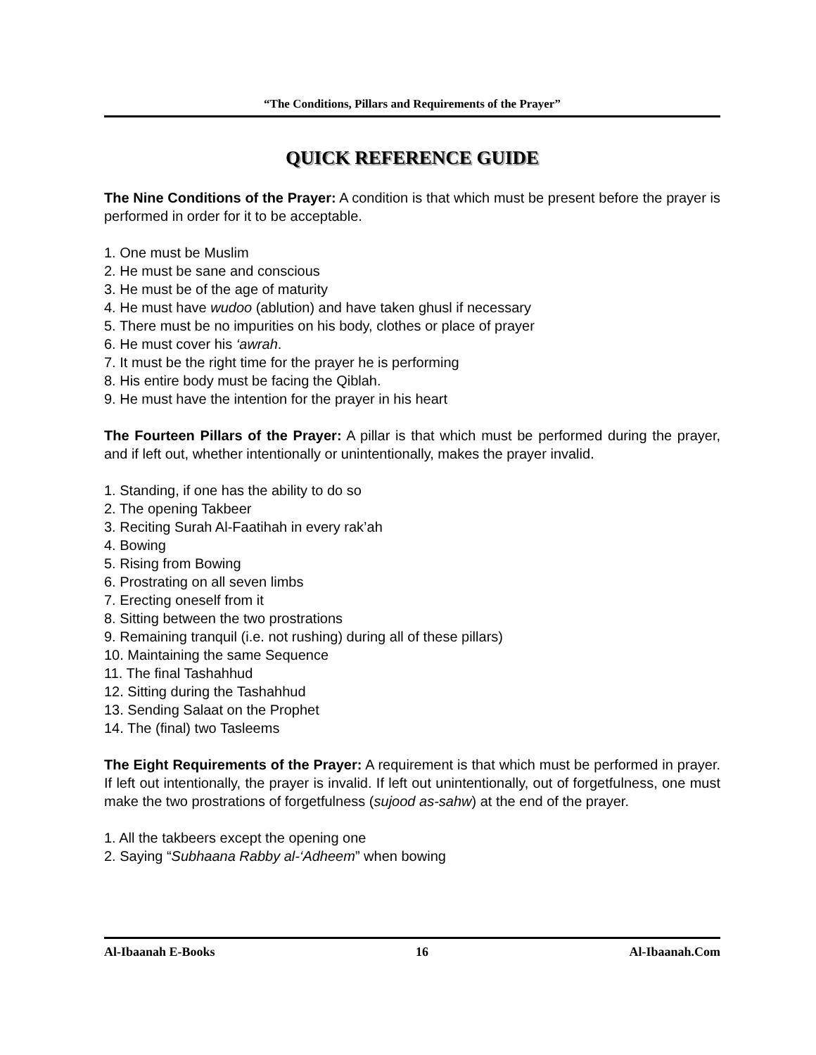“The Conditions, Pillars and Requirements of the Prayer”
QUICK REFERENCE GUIDE
The Nine Conditions of the Prayer: A condition is that which must be present before the prayer is performed in order for it to be acceptable.
1. One must be Muslim
2. He must be sane and conscious
3. He must be of the age of maturity
4. He must have wudoo (ablution) and have taken ghusl if necessary
5. There must be no impurities on his body, clothes or place of prayer
6. He must cover his ‘awrah.
7. It must be the right time for the prayer he is performing
8. His entire body must be facing the Qiblah.
9. He must have the intention for the prayer in his heart
The Fourteen Pillars of the Prayer: A pillar is that which must be performed during the prayer, and if left out, whether intentionally or unintentionally, makes the prayer invalid.
1. Standing, if one has the ability to do so
2. The opening Takbeer
3. Reciting Surah Al-Faatihah in every rak’ah
4. Bowing
5. Rising from Bowing
6. Prostrating on all seven limbs
7. Erecting oneself from it
8. Sitting between the two prostrations
9. Remaining tranquil (i.e. not rushing) during all of these pillars)
10. Maintaining the same Sequence
11. The final Tashahhud
12. Sitting during the Tashahhud
13. Sending Salaat on the Prophet
14. The (final) two Tasleems
The Eight Requirements of the Prayer: A requirement is that which must be performed in prayer. If left out intentionally, the prayer is invalid. If left out unintentionally, out of forgetfulness, one must make the two prostrations of forgetfulness (sujood as-sahw) at the end of the prayer.
1. All the takbeers except the opening one
2. Saying “Subhaana Rabby al-‘Adheem” when bowing
Al-Ibaanah E-Books 16 Al-Ibaanah.Com